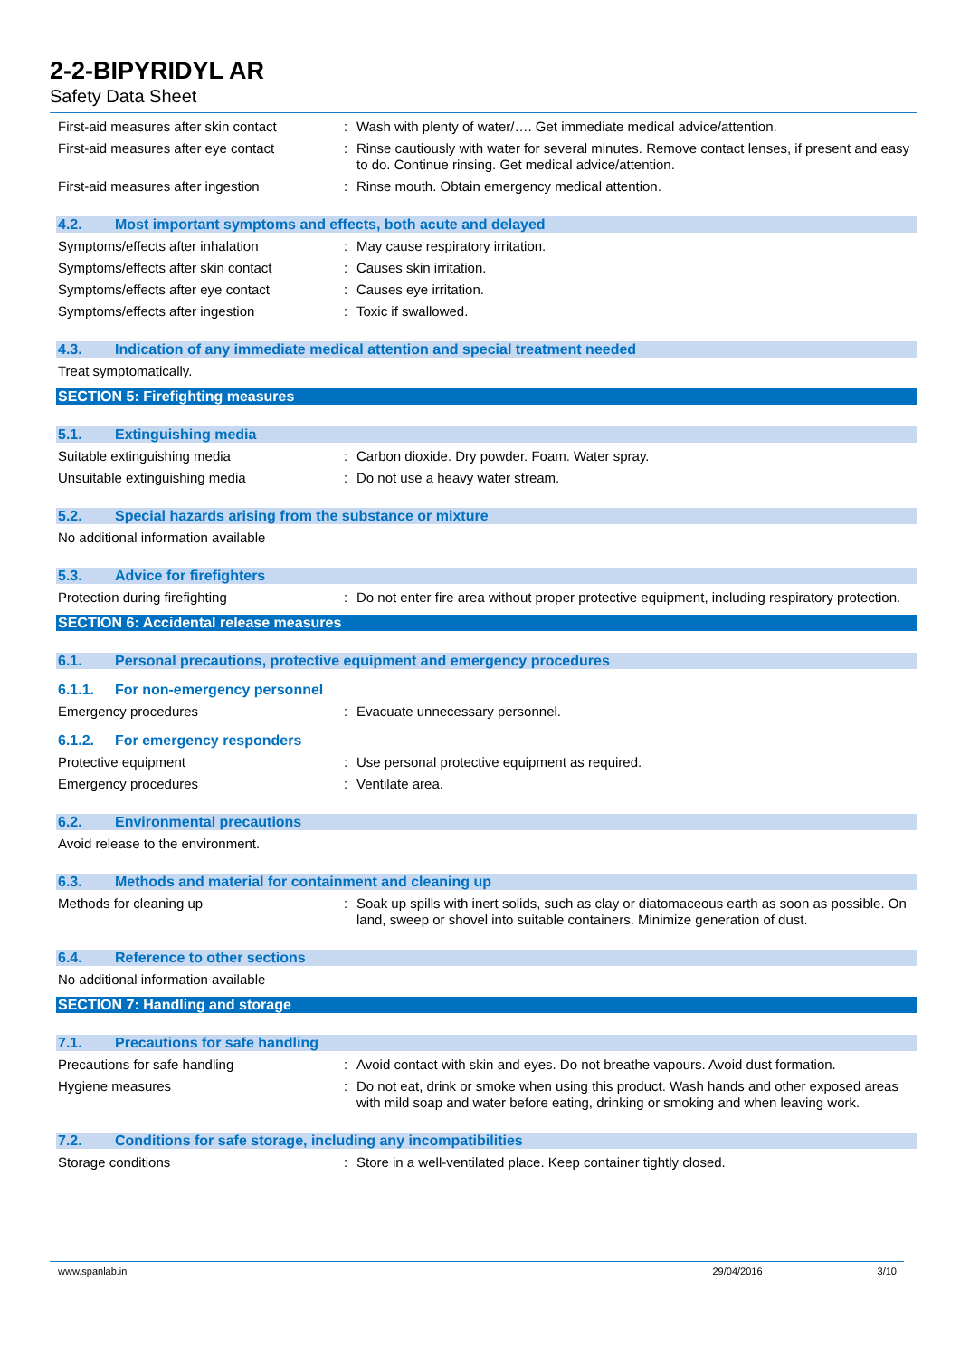2-2-BIPYRIDYL AR
Safety Data Sheet
First-aid measures after skin contact
: Wash with plenty of water/…. Get immediate medical advice/attention.
First-aid measures after eye contact
: Rinse cautiously with water for several minutes. Remove contact lenses, if present and easy to do. Continue rinsing. Get medical advice/attention.
First-aid measures after ingestion : Rinse mouth. Obtain emergency medical attention.
4.2. Most important symptoms and effects, both acute and delayed
Symptoms/effects after inhalation : May cause respiratory irritation.
Symptoms/effects after skin contact : Causes skin irritation.
Symptoms/effects after eye contact : Causes eye irritation.
Symptoms/effects after ingestion : Toxic if swallowed.
4.3. Indication of any immediate medical attention and special treatment needed
Treat symptomatically.
SECTION 5: Firefighting measures
5.1. Extinguishing media
Suitable extinguishing media : Carbon dioxide. Dry powder. Foam. Water spray.
Unsuitable extinguishing media : Do not use a heavy water stream.
5.2. Special hazards arising from the substance or mixture
No additional information available
5.3. Advice for firefighters
Protection during firefighting : Do not enter fire area without proper protective equipment, including respiratory protection.
SECTION 6: Accidental release measures
6.1. Personal precautions, protective equipment and emergency procedures
6.1.1. For non-emergency personnel
Emergency procedures : Evacuate unnecessary personnel.
6.1.2. For emergency responders
Protective equipment : Use personal protective equipment as required.
Emergency procedures : Ventilate area.
6.2. Environmental precautions
Avoid release to the environment.
6.3. Methods and material for containment and cleaning up
Methods for cleaning up : Soak up spills with inert solids, such as clay or diatomaceous earth as soon as possible. On land, sweep or shovel into suitable containers. Minimize generation of dust.
6.4. Reference to other sections
No additional information available
SECTION 7: Handling and storage
7.1. Precautions for safe handling
Precautions for safe handling : Avoid contact with skin and eyes. Do not breathe vapours. Avoid dust formation.
Hygiene measures : Do not eat, drink or smoke when using this product. Wash hands and other exposed areas with mild soap and water before eating, drinking or smoking and when leaving work.
7.2. Conditions for safe storage, including any incompatibilities
Storage conditions : Store in a well-ventilated place. Keep container tightly closed.
www.spanlab.in 29/04/2016 3/10